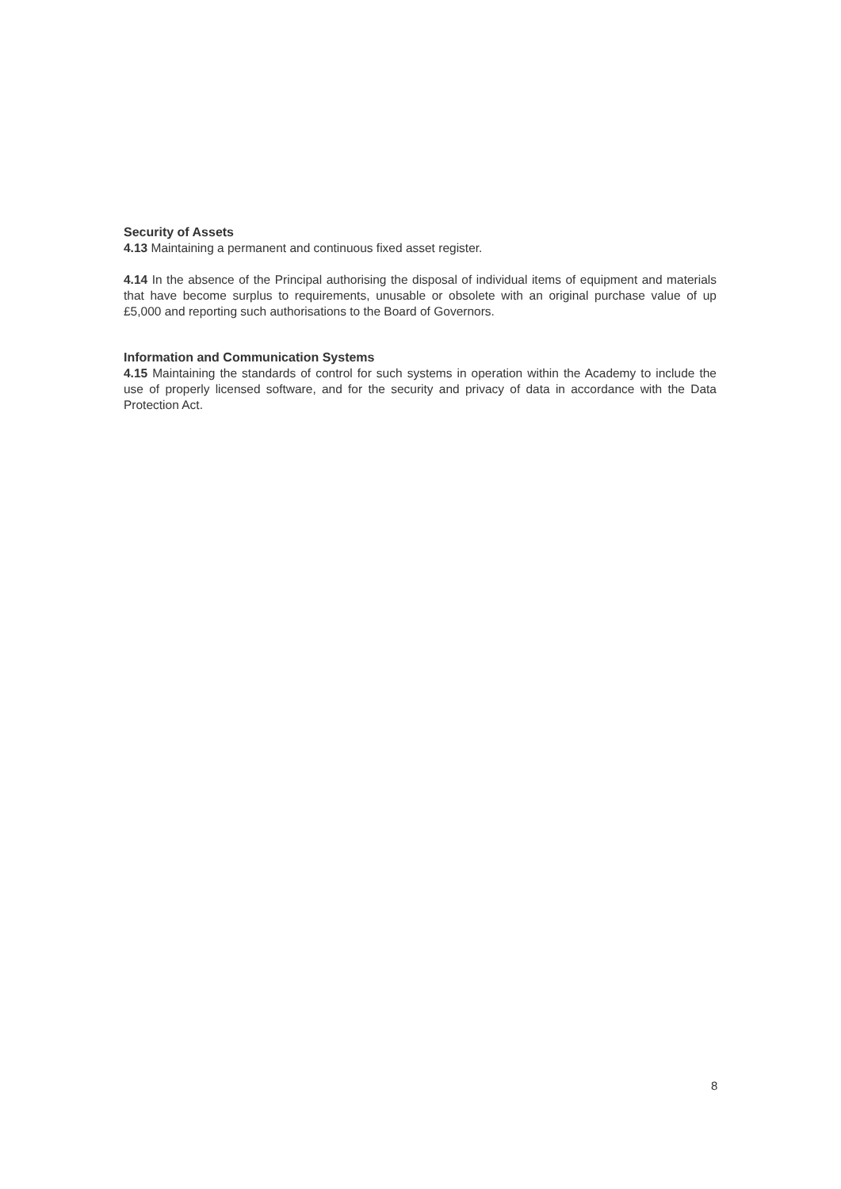Security of Assets
4.13 Maintaining a permanent and continuous fixed asset register.
4.14 In the absence of the Principal authorising the disposal of individual items of equipment and materials that have become surplus to requirements, unusable or obsolete with an original purchase value of up £5,000 and reporting such authorisations to the Board of Governors.
Information and Communication Systems
4.15 Maintaining the standards of control for such systems in operation within the Academy to include the use of properly licensed software, and for the security and privacy of data in accordance with the Data Protection Act.
8